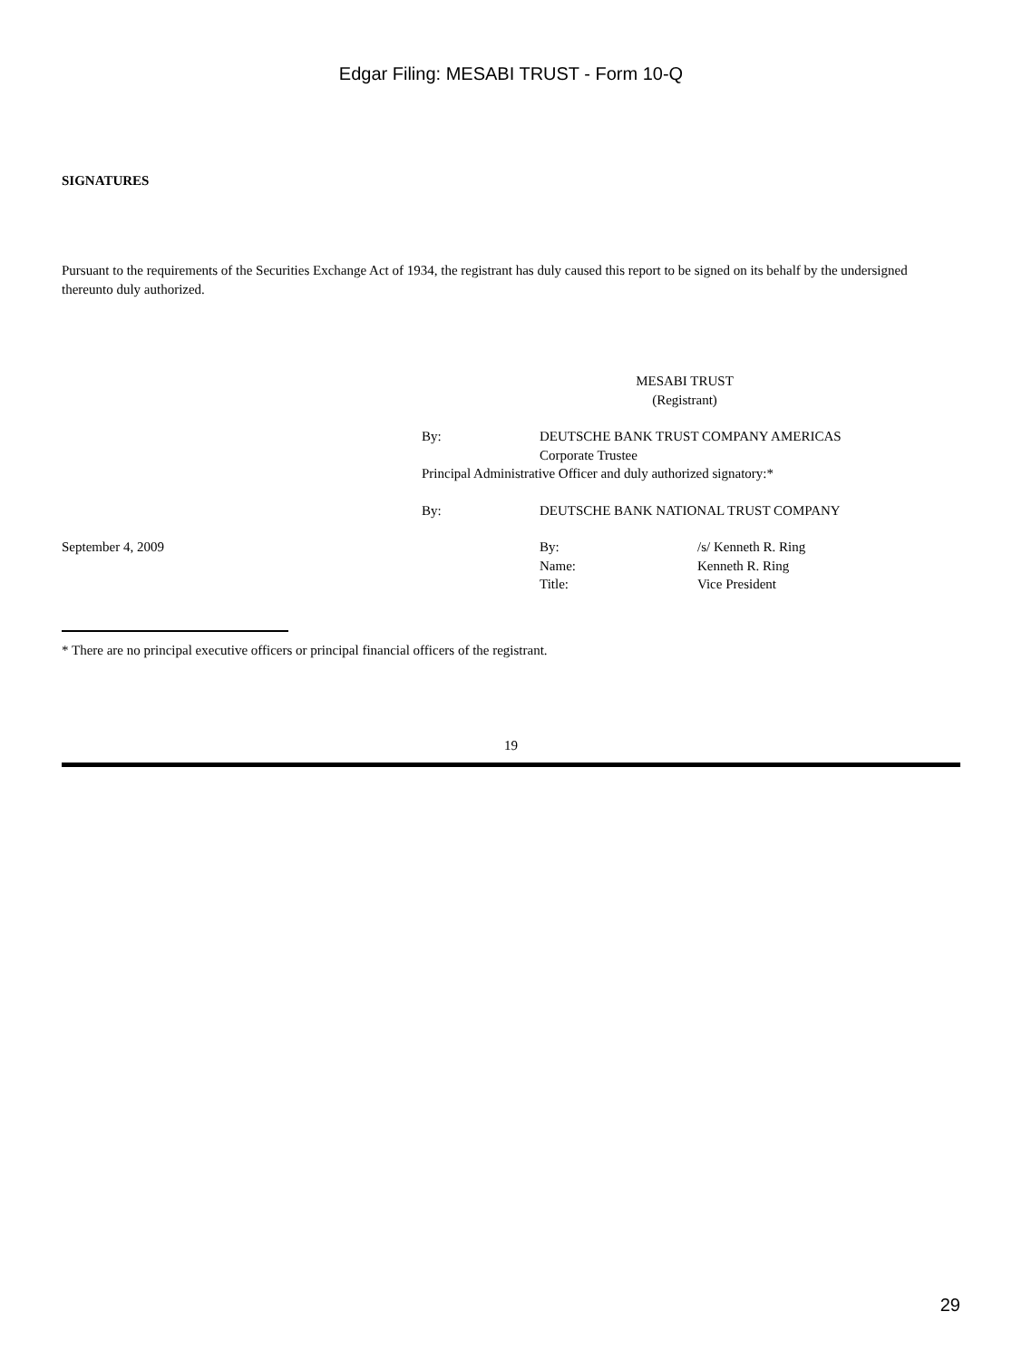Edgar Filing: MESABI TRUST - Form 10-Q
SIGNATURES
Pursuant to the requirements of the Securities Exchange Act of 1934, the registrant has duly caused this report to be signed on its behalf by the undersigned thereunto duly authorized.
MESABI TRUST
(Registrant)
By: DEUTSCHE BANK TRUST COMPANY AMERICAS
Corporate Trustee
Principal Administrative Officer and duly authorized signatory:*
By: DEUTSCHE BANK NATIONAL TRUST COMPANY
September 4, 2009 By: /s/ Kenneth R. Ring
Name: Kenneth R. Ring
Title: Vice President
* There are no principal executive officers or principal financial officers of the registrant.
19
29